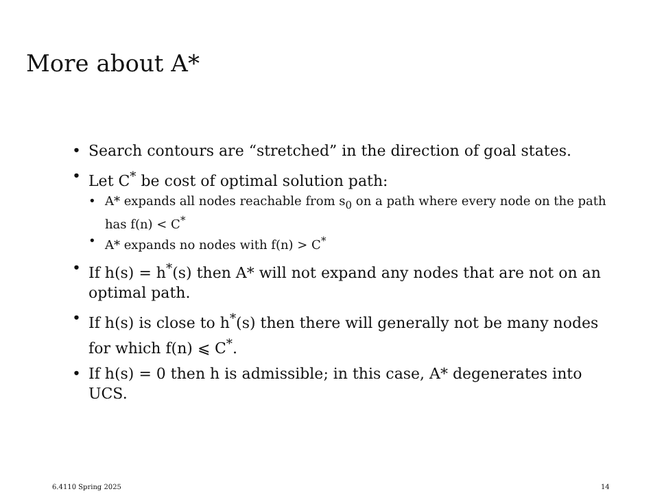More about A*
• Search contours are “stretched” in the direction of goal states.
• Let C<sup>*</sup> be cost of optimal solution path:
• A* expands all nodes reachable from s<sub>0</sub> on a path where every node on the path has f(n) < C<sup>*</sup>
• A* expands no nodes with f(n) > C<sup>*</sup>
• If h(s) = h<sup>*</sup>(s) then A* will not expand any nodes that are not on an optimal path.
• If h(s) is close to h<sup>*</sup>(s) then there will generally not be many nodes for which f(n) ⩽ C<sup>*</sup>.
• If h(s) = 0 then h is admissible; in this case, A* degenerates into UCS.
6.4110 Spring 2025 14